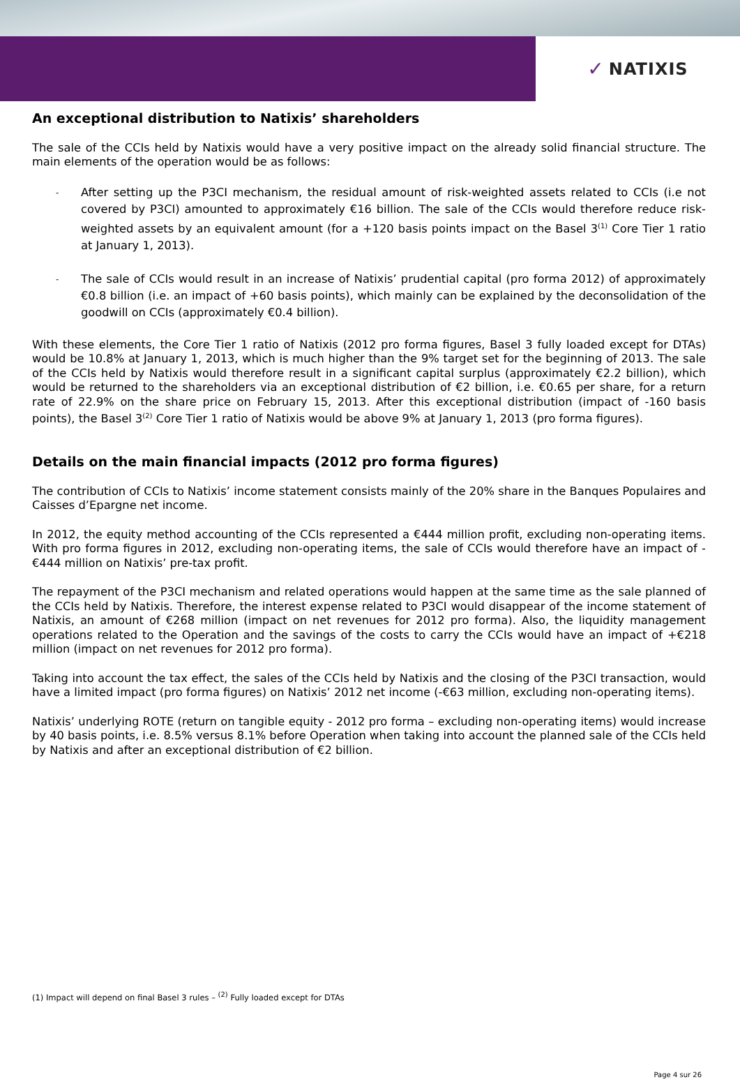✓ NATIXIS
An exceptional distribution to Natixis’ shareholders
The sale of the CCIs held by Natixis would have a very positive impact on the already solid financial structure. The main elements of the operation would be as follows:
- After setting up the P3CI mechanism, the residual amount of risk-weighted assets related to CCIs (i.e not covered by P3CI) amounted to approximately €16 billion. The sale of the CCIs would therefore reduce risk-weighted assets by an equivalent amount (for a +120 basis points impact on the Basel 3<sup>(1)</sup> Core Tier 1 ratio at January 1, 2013).
- The sale of CCIs would result in an increase of Natixis’ prudential capital (pro forma 2012) of approximately €0.8 billion (i.e. an impact of +60 basis points), which mainly can be explained by the deconsolidation of the goodwill on CCIs (approximately €0.4 billion).
With these elements, the Core Tier 1 ratio of Natixis (2012 pro forma figures, Basel 3 fully loaded except for DTAs) would be 10.8% at January 1, 2013, which is much higher than the 9% target set for the beginning of 2013. The sale of the CCIs held by Natixis would therefore result in a significant capital surplus (approximately €2.2 billion), which would be returned to the shareholders via an exceptional distribution of €2 billion, i.e. €0.65 per share, for a return rate of 22.9% on the share price on February 15, 2013. After this exceptional distribution (impact of -160 basis points), the Basel 3<sup>(2)</sup> Core Tier 1 ratio of Natixis would be above 9% at January 1, 2013 (pro forma figures).
Details on the main financial impacts (2012 pro forma figures)
The contribution of CCIs to Natixis’ income statement consists mainly of the 20% share in the Banques Populaires and Caisses d’Epargne net income.
In 2012, the equity method accounting of the CCIs represented a €444 million profit, excluding non-operating items. With pro forma figures in 2012, excluding non-operating items, the sale of CCIs would therefore have an impact of -€444 million on Natixis’ pre-tax profit.
The repayment of the P3CI mechanism and related operations would happen at the same time as the sale planned of the CCIs held by Natixis. Therefore, the interest expense related to P3CI would disappear of the income statement of Natixis, an amount of €268 million (impact on net revenues for 2012 pro forma). Also, the liquidity management operations related to the Operation and the savings of the costs to carry the CCIs would have an impact of +€218 million (impact on net revenues for 2012 pro forma).
Taking into account the tax effect, the sales of the CCIs held by Natixis and the closing of the P3CI transaction, would have a limited impact (pro forma figures) on Natixis’ 2012 net income (-€63 million, excluding non-operating items).
Natixis’ underlying ROTE (return on tangible equity - 2012 pro forma – excluding non-operating items) would increase by 40 basis points, i.e. 8.5% versus 8.1% before Operation when taking into account the planned sale of the CCIs held by Natixis and after an exceptional distribution of €2 billion.
(1) Impact will depend on final Basel 3 rules – <sup>(2)</sup> Fully loaded except for DTAs
Page 4 sur 26